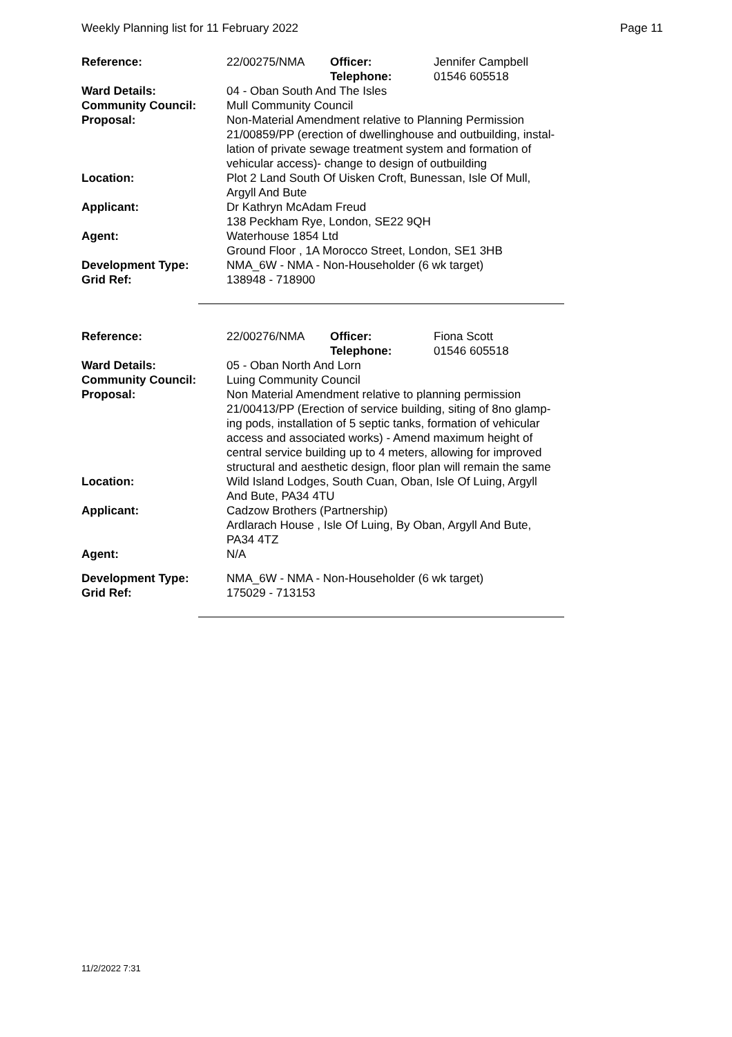Weekly Planning list for 11 February 2022 Page 11
| Reference: | 22/00275/NMA | Officer: Telephone: | Jennifer Campbell 01546 605518 |
| Ward Details: | 04 - Oban South And The Isles | | |
| Community Council: | Mull Community Council | | |
| Proposal: | Non-Material Amendment relative to Planning Permission 21/00859/PP (erection of dwellinghouse and outbuilding, instal- lation of private sewage treatment system and formation of vehicular access)- change to design of outbuilding | | |
| Location: | Plot 2 Land South Of Uisken Croft, Bunessan, Isle Of Mull, Argyll And Bute | | |
| Applicant: | Dr Kathryn McAdam Freud 138 Peckham Rye, London, SE22 9QH | | |
| Agent: | Waterhouse 1854 Ltd Ground Floor , 1A Morocco Street, London, SE1 3HB | | |
| Development Type: Grid Ref: | NMA_6W - NMA - Non-Householder (6 wk target) 138948 - 718900 | | |
| Reference: | 22/00276/NMA | Officer: Telephone: | Fiona Scott 01546 605518 |
| Ward Details: | 05 - Oban North And Lorn | | |
| Community Council: | Luing Community Council | | |
| Proposal: | Non Material Amendment relative to planning permission 21/00413/PP (Erection of service building, siting of 8no glamp- ing pods, installation of 5 septic tanks, formation of vehicular access and associated works) - Amend maximum height of central service building up to 4 meters, allowing for improved structural and aesthetic design, floor plan will remain the same | | |
| Location: | Wild Island Lodges, South Cuan, Oban, Isle Of Luing, Argyll And Bute, PA34 4TU | | |
| Applicant: | Cadzow Brothers (Partnership) Ardlarach House , Isle Of Luing, By Oban, Argyll And Bute, PA34 4TZ | | |
| Agent: | N/A | | |
| Development Type: Grid Ref: | NMA_6W - NMA - Non-Householder (6 wk target) 175029 - 713153 | | |
11/2/2022 7:31